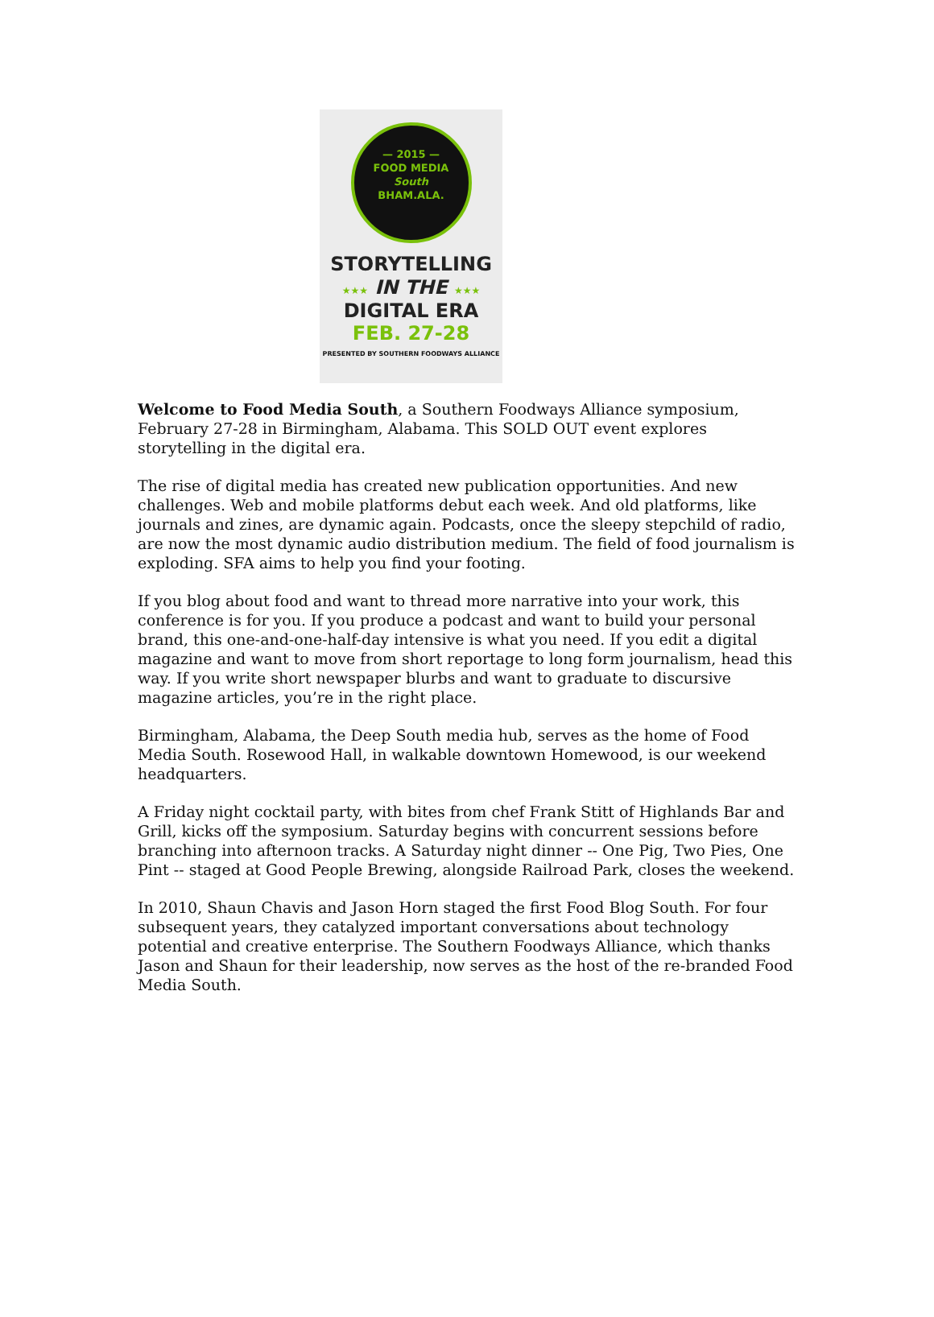— 2015 —
FOOD MEDIA
South
BHAM.ALA.
STORYTELLING
★★★ IN THE ★★★
DIGITAL ERA
FEB. 27-28
PRESENTED BY SOUTHERN FOODWAYS ALLIANCE
Welcome to Food Media South, a Southern Foodways Alliance symposium, February 27-28 in Birmingham, Alabama. This SOLD OUT event explores storytelling in the digital era.
The rise of digital media has created new publication opportunities. And new challenges. Web and mobile platforms debut each week. And old platforms, like journals and zines, are dynamic again. Podcasts, once the sleepy stepchild of radio, are now the most dynamic audio distribution medium. The field of food journalism is exploding. SFA aims to help you find your footing.
If you blog about food and want to thread more narrative into your work, this conference is for you. If you produce a podcast and want to build your personal brand, this one-and-one-half-day intensive is what you need. If you edit a digital magazine and want to move from short reportage to long form journalism, head this way. If you write short newspaper blurbs and want to graduate to discursive magazine articles, you’re in the right place.
Birmingham, Alabama, the Deep South media hub, serves as the home of Food Media South. Rosewood Hall, in walkable downtown Homewood, is our weekend headquarters.
A Friday night cocktail party, with bites from chef Frank Stitt of Highlands Bar and Grill, kicks off the symposium. Saturday begins with concurrent sessions before branching into afternoon tracks. A Saturday night dinner -- One Pig, Two Pies, One Pint -- staged at Good People Brewing, alongside Railroad Park, closes the weekend.
In 2010, Shaun Chavis and Jason Horn staged the first Food Blog South. For four subsequent years, they catalyzed important conversations about technology potential and creative enterprise. The Southern Foodways Alliance, which thanks Jason and Shaun for their leadership, now serves as the host of the re-branded Food Media South.